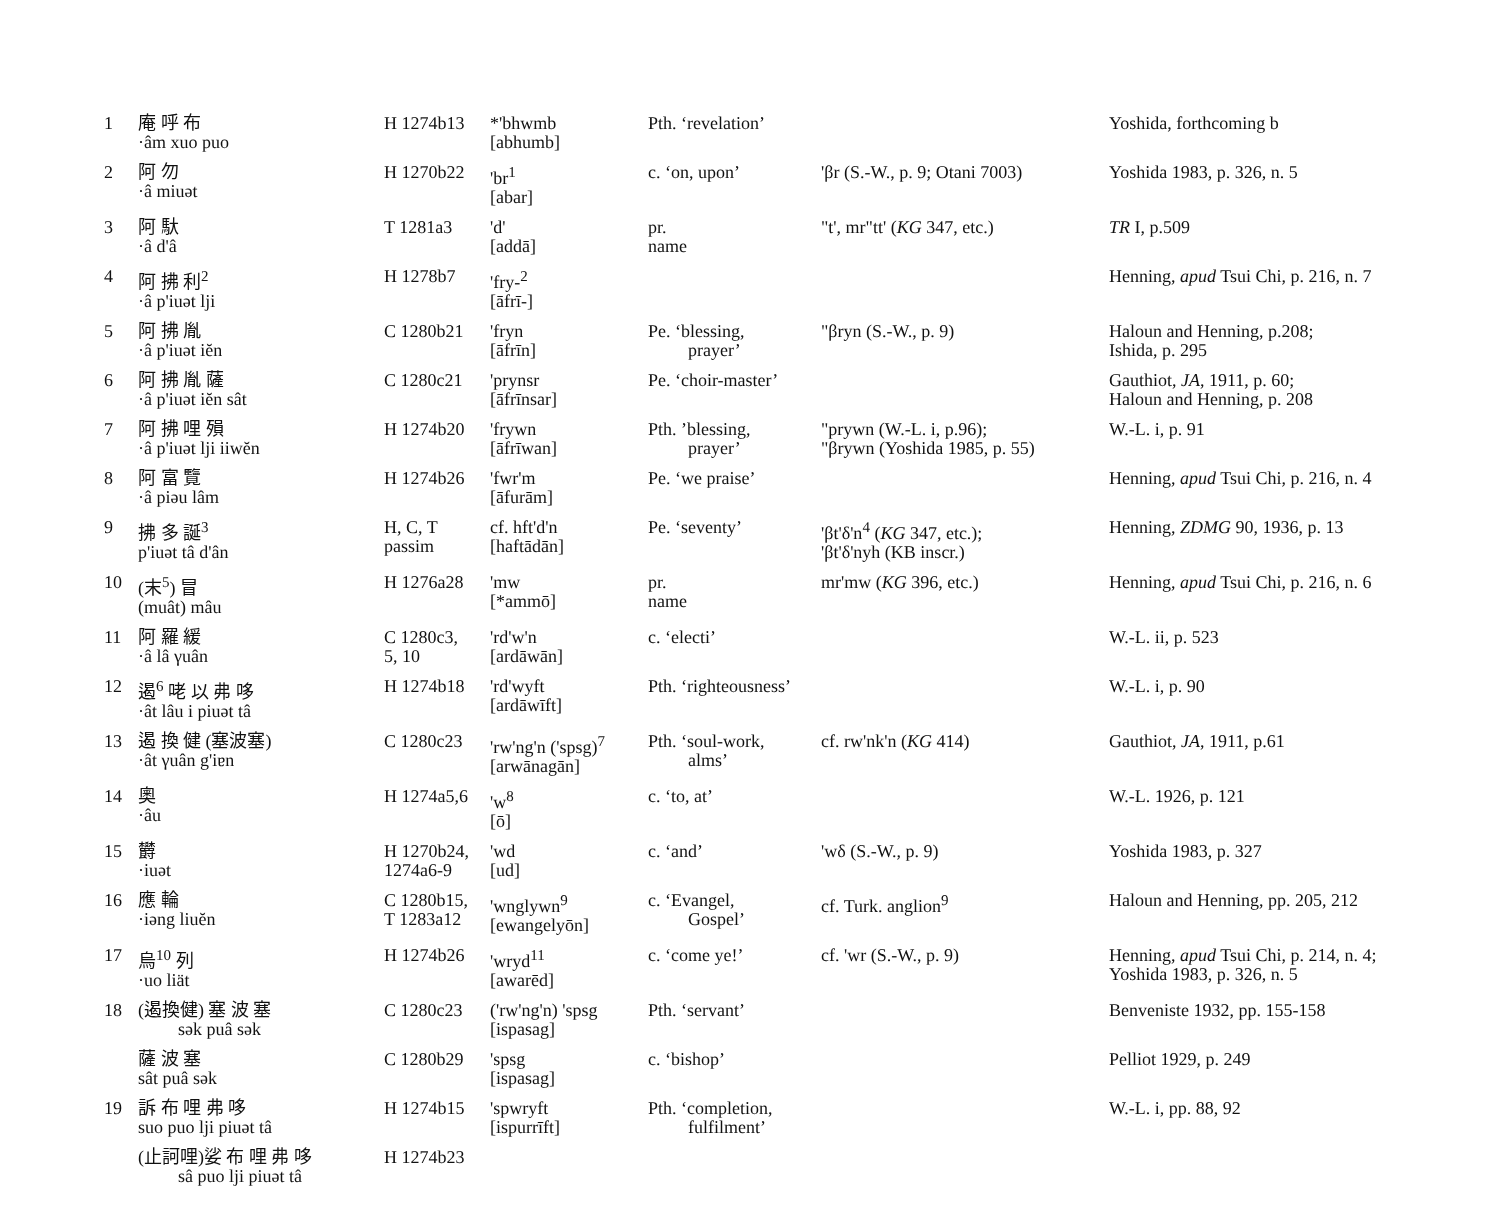| 1 | 庵 呼 布 ·âm xuo puo | H 1274b13 | *'bhwmb [abhumb] | Pth. ‘revelation’ | | Yoshida, forthcoming b |
| 2 | 阿 勿 ·â miuət | H 1270b22 | 'br<sup>1</sup> [abar] | c. ‘on, upon’ | 'βr (S.-W., p. 9; Otani 7003) | Yoshida 1983, p. 326, n. 5 |
| 3 | 阿 馱 ·â d'â | T 1281a3 | 'd' [addā] | pr. name | "t', mr"tt' ( KG 347, etc.) | TR I, p.509 |
| 4 | 阿 拂 利<sup>2</sup> ·â p'iuət lji | H 1278b7 | 'fry-<sup>2</sup> [āfrī-] | | | Henning, apud Tsui Chi, p. 216, n. 7 |
| 5 | 阿 拂 胤 ·â p'iuət iĕn | C 1280b21 | 'fryn [āfrīn] | Pe. ‘blessing, prayer’ | "βryn (S.-W., p. 9) | Haloun and Henning, p.208; Ishida, p. 295 |
| 6 | 阿 拂 胤 薩 ·â p'iuət iĕn sât | C 1280c21 | 'prynsr [āfrīnsar] | Pe. ‘choir-master’ | | Gauthiot, JA , 1911, p. 60; Haloun and Henning, p. 208 |
| 7 | 阿 拂 哩 殞 ·â p'iuət lji iiwĕn | H 1274b20 | 'frywn [āfrīwan] | Pth. ’blessing, prayer’ | "prywn (W.-L. i, p.96); "βrywn (Yoshida 1985, p. 55) | W.-L. i, p. 91 |
| 8 | 阿 富 覽 ·â piəu lâm | H 1274b26 | 'fwr'm [āfurām] | Pe. ‘we praise’ | | Henning, apud Tsui Chi, p. 216, n. 4 |
| 9 | 拂 多 誕<sup>3</sup> p'iuət tâ d'ân | H, C, T passim | cf. hft'd'n [haftādān] | Pe. ‘seventy’ | 'βt'δ'n<sup>4</sup> ( KG 347, etc.); 'βt'δ'nyh (KB inscr.) | Henning, ZDMG 90, 1936, p. 13 |
| 10 | (末<sup>5</sup>) 冒 (muât) mâu | H 1276a28 | 'mw [*ammō] | pr. name | mr'mw ( KG 396, etc.) | Henning, apud Tsui Chi, p. 216, n. 6 |
| 11 | 阿 羅 緩 ·â lâ γuân | C 1280c3, 5, 10 | 'rd'w'n [ardāwān] | c. ‘electi’ | | W.-L. ii, p. 523 |
| 12 | 遏<sup>6</sup> 咾 以 弗 哆 ·ât lâu i piuət tâ | H 1274b18 | 'rd'wyft [ardāwīft] | Pth. ‘righteousness’ | | W.-L. i, p. 90 |
| 13 | 遏 換 健 (塞波塞) ·ât γuân g'iɐn | C 1280c23 | 'rw'ng'n ('spsg)<sup>7</sup> [arwānagān] | Pth. ‘soul-work, alms’ | cf. rw'nk'n ( KG 414) | Gauthiot, JA , 1911, p.61 |
| 14 | 奧 ·âu | H 1274a5,6 | 'w<sup>8</sup> [ō] | c. ‘to, at’ | | W.-L. 1926, p. 121 |
| 15 | 欝 ·iuət | H 1270b24, 1274a6-9 | 'wd [ud] | c. ‘and’ | 'wδ (S.-W., p. 9) | Yoshida 1983, p. 327 |
| 16 | 應 輪 ·iəng liuĕn | C 1280b15, T 1283a12 | 'wnglywn<sup>9</sup> [ewangelyōn] | c. ‘Evangel, Gospel’ | cf. Turk. anglion<sup>9</sup> | Haloun and Henning, pp. 205, 212 |
| 17 | 烏<sup>10</sup> 列 ·uo liät | H 1274b26 | 'wryd<sup>11</sup> [awarēd] | c. ‘come ye!’ | cf. 'wr (S.-W., p. 9) | Henning, apud Tsui Chi, p. 214, n. 4; Yoshida 1983, p. 326, n. 5 |
| 18 | (遏換健) 塞 波 塞 sək puâ sək | C 1280c23 | ('rw'ng'n) 'spsg [ispasag] | Pth. ‘servant’ | | Benveniste 1932, pp. 155-158 |
| | 薩 波 塞 sât puâ sək | C 1280b29 | 'spsg [ispasag] | c. ‘bishop’ | | Pelliot 1929, p. 249 |
| 19 | 訴 布 哩 弗 哆 suo puo lji piuət tâ | H 1274b15 | 'spwryft [ispurrīft] | Pth. ‘completion, fulfilment’ | | W.-L. i, pp. 88, 92 |
| | (止訶哩)娑 布 哩 弗 哆 sâ puo lji piuət tâ | H 1274b23 | | | | |